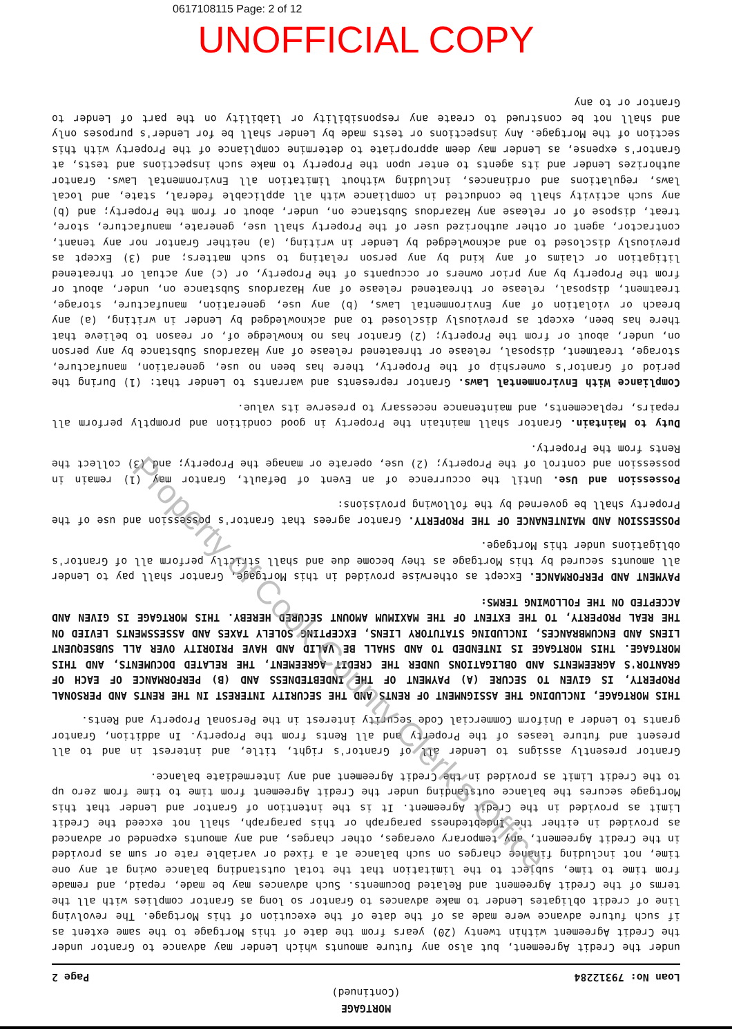0617108115 Page: 2 of 12
UNOFFICIAL COPY
MORTGAGE
(Continued)
Loan No: 79312284 Page 2
under the Credit Agreement, but also any future amounts which Lender may advance to Grantor under the Credit Agreement within twenty (20) years from the date of this Mortgage to the same extent as if such future advance were made as of the date of the execution of this Mortgage. The revolving line of credit obligates Lender to make advances to Grantor so long as Grantor complies with all the terms of the Credit Agreement and Related Documents. Such advances may be made, repaid, and remade from time to time, subject to the limitation that the total outstanding balance owing at any one time, not including finance charges on such balance at a fixed or variable rate or sum as provided in the Credit Agreement, any temporary overages, other charges, and any amounts expended or advanced as provided in either the Indebtedness paragraph or this paragraph, shall not exceed the Credit Limit as provided in the Credit Agreement. It is the intention of Grantor and Lender that this Mortgage secures the balance outstanding under the Credit Agreement from time to time from zero up to the Credit Limit as provided in the Credit Agreement and any intermediate balance.
Grantor presently assigns to Lender all of Grantor's right, title, and interest in and to all present and future leases of the Property and all Rents from the Property. In addition, Grantor grants to Lender a Uniform Commercial Code security interest in the Personal Property and Rents.
THIS MORTGAGE, INCLUDING THE ASSIGNMENT OF RENTS AND THE SECURITY INTEREST IN THE RENTS AND PERSONAL PROPERTY, IS GIVEN TO SECURE (A) PAYMENT OF THE INDEBTEDNESS AND (B) PERFORMANCE OF EACH OF GRANTOR'S AGREEMENTS AND OBLIGATIONS UNDER THE CREDIT AGREEMENT, THE RELATED DOCUMENTS, AND THIS MORTGAGE. THIS MORTGAGE IS INTENDED TO AND SHALL BE VALID AND HAVE PRIORITY OVER ALL SUBSEQUENT LIENS AND ENCUMBRANCES, INCLUDING STATUTORY LIENS, EXCEPTING SOLELY TAXES AND ASSESSMENTS LEVIED ON THE REAL PROPERTY, TO THE EXTENT OF THE MAXIMUM AMOUNT SECURED HEREBY. THIS MORTGAGE IS GIVEN AND ACCEPTED ON THE FOLLOWING TERMS:
PAYMENT AND PERFORMANCE. Except as otherwise provided in this Mortgage, Grantor shall pay to Lender all amounts secured by this Mortgage as they become due and shall strictly perform all of Grantor's obligations under this Mortgage.
POSSESSION AND MAINTENANCE OF THE PROPERTY. Grantor agrees that Grantor's possession and use of the Property shall be governed by the following provisions:
Possession and Use. Until the occurrence of an Event of Default, Grantor may (1) remain in possession and control of the Property; (2) use, operate or manage the Property; and (3) collect the Rents from the Property.
Duty to Maintain. Grantor shall maintain the Property in good condition and promptly perform all repairs, replacements, and maintenance necessary to preserve its value.
Compliance With Environmental Laws. Grantor represents and warrants to Lender that: (1) During the period of Grantor's ownership of the Property, there has been no use, generation, manufacture, storage, treatment, disposal, release or threatened release of any Hazardous Substance by any person on, under, about or from the Property; (2) Grantor has no knowledge of, or reason to believe that there has been, except as previously disclosed to and acknowledged by Lender in writing, (a) any breach or violation of any Environmental Laws, (b) any use, generation, manufacture, storage, treatment, disposal, release or threatened release of any Hazardous Substance on, under, about or from the Property by any prior owners or occupants of the Property, or (c) any actual or threatened litigation or claims of any kind by any person relating to such matters; and (3) Except as previously disclosed to and acknowledged by Lender in writing, (a) neither Grantor nor any tenant, contractor, agent or other authorized user of the Property shall use, generate, manufacture, store, treat, dispose of or release any Hazardous Substance on, under, about or from the Property; and (b) any such activity shall be conducted in compliance with all applicable federal, state, and local laws, regulations and ordinances, including without limitation all Environmental Laws. Grantor authorizes Lender and its agents to enter upon the Property to make such inspections and tests, at Grantor's expense, as Lender may deem appropriate to determine compliance of the Property with this section of the Mortgage. Any inspections or tests made by Lender shall be for Lender's purposes only and shall not be construed to create any responsibility or liability on the part of Lender to Grantor or to any
Property of Cook County Clerk's Office